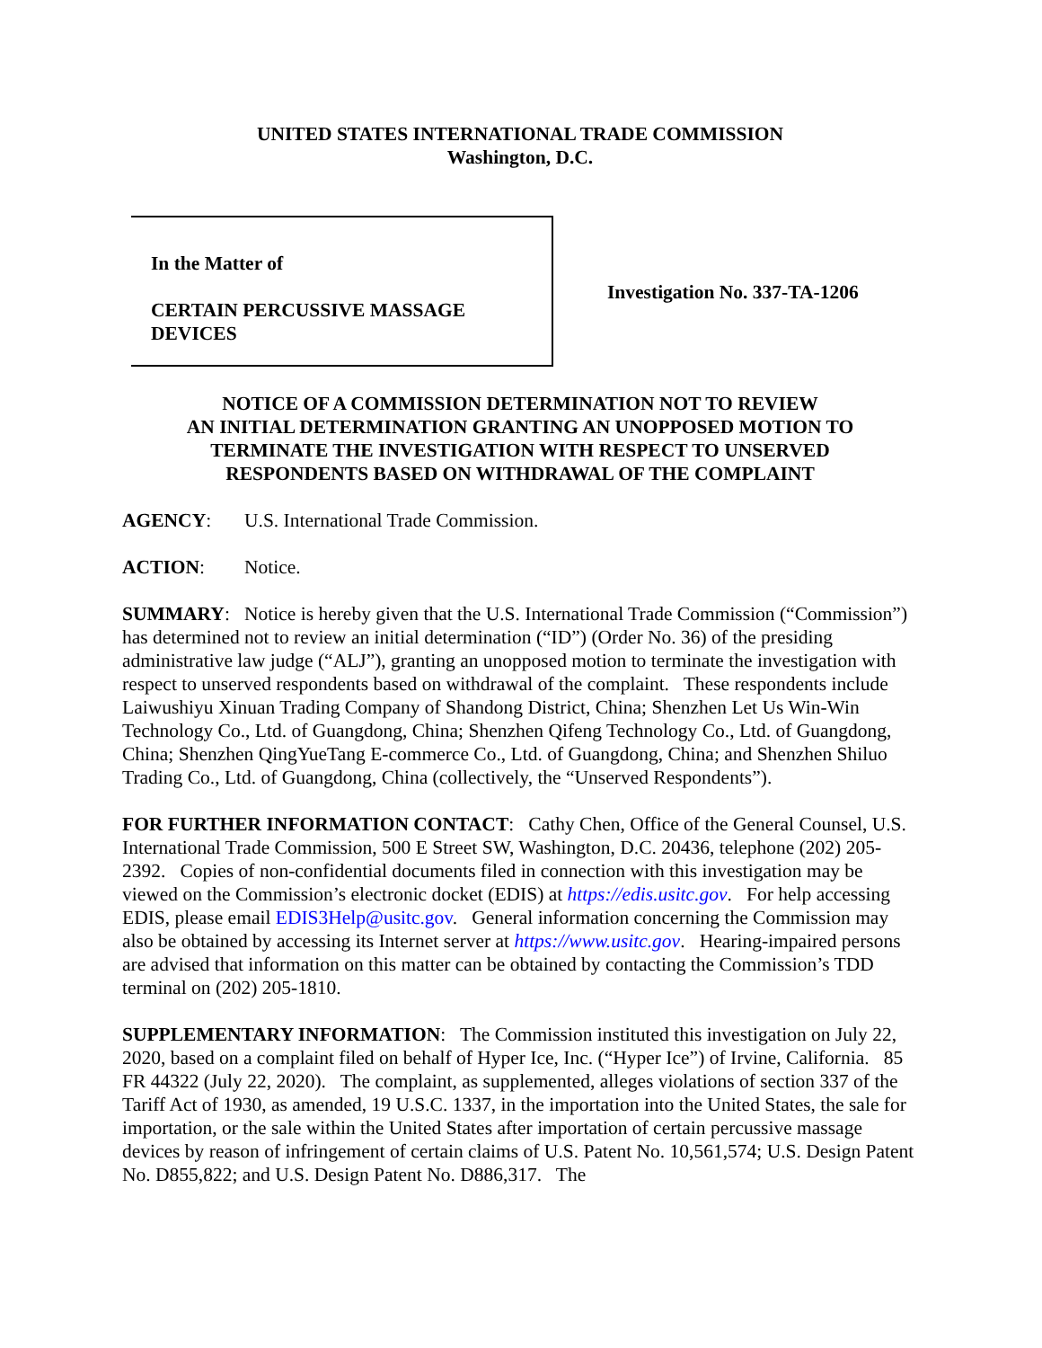UNITED STATES INTERNATIONAL TRADE COMMISSION
Washington, D.C.
In the Matter of
CERTAIN PERCUSSIVE MASSAGE
DEVICES
Investigation No. 337-TA-1206
NOTICE OF A COMMISSION DETERMINATION NOT TO REVIEW
AN INITIAL DETERMINATION GRANTING AN UNOPPOSED MOTION TO
TERMINATE THE INVESTIGATION WITH RESPECT TO UNSERVED
RESPONDENTS BASED ON WITHDRAWAL OF THE COMPLAINT
AGENCY: U.S. International Trade Commission.
ACTION: Notice.
SUMMARY: Notice is hereby given that the U.S. International Trade Commission (“Commission”) has determined not to review an initial determination (“ID”) (Order No. 36) of the presiding administrative law judge (“ALJ”), granting an unopposed motion to terminate the investigation with respect to unserved respondents based on withdrawal of the complaint. These respondents include Laiwushiyu Xinuan Trading Company of Shandong District, China; Shenzhen Let Us Win-Win Technology Co., Ltd. of Guangdong, China; Shenzhen Qifeng Technology Co., Ltd. of Guangdong, China; Shenzhen QingYueTang E-commerce Co., Ltd. of Guangdong, China; and Shenzhen Shiluo Trading Co., Ltd. of Guangdong, China (collectively, the “Unserved Respondents”).
FOR FURTHER INFORMATION CONTACT: Cathy Chen, Office of the General Counsel, U.S. International Trade Commission, 500 E Street SW, Washington, D.C. 20436, telephone (202) 205-2392. Copies of non-confidential documents filed in connection with this investigation may be viewed on the Commission’s electronic docket (EDIS) at https://edis.usitc.gov. For help accessing EDIS, please email EDIS3Help@usitc.gov. General information concerning the Commission may also be obtained by accessing its Internet server at https://www.usitc.gov. Hearing-impaired persons are advised that information on this matter can be obtained by contacting the Commission’s TDD terminal on (202) 205-1810.
SUPPLEMENTARY INFORMATION: The Commission instituted this investigation on July 22, 2020, based on a complaint filed on behalf of Hyper Ice, Inc. (“Hyper Ice”) of Irvine, California. 85 FR 44322 (July 22, 2020). The complaint, as supplemented, alleges violations of section 337 of the Tariff Act of 1930, as amended, 19 U.S.C. 1337, in the importation into the United States, the sale for importation, or the sale within the United States after importation of certain percussive massage devices by reason of infringement of certain claims of U.S. Patent No. 10,561,574; U.S. Design Patent No. D855,822; and U.S. Design Patent No. D886,317. The